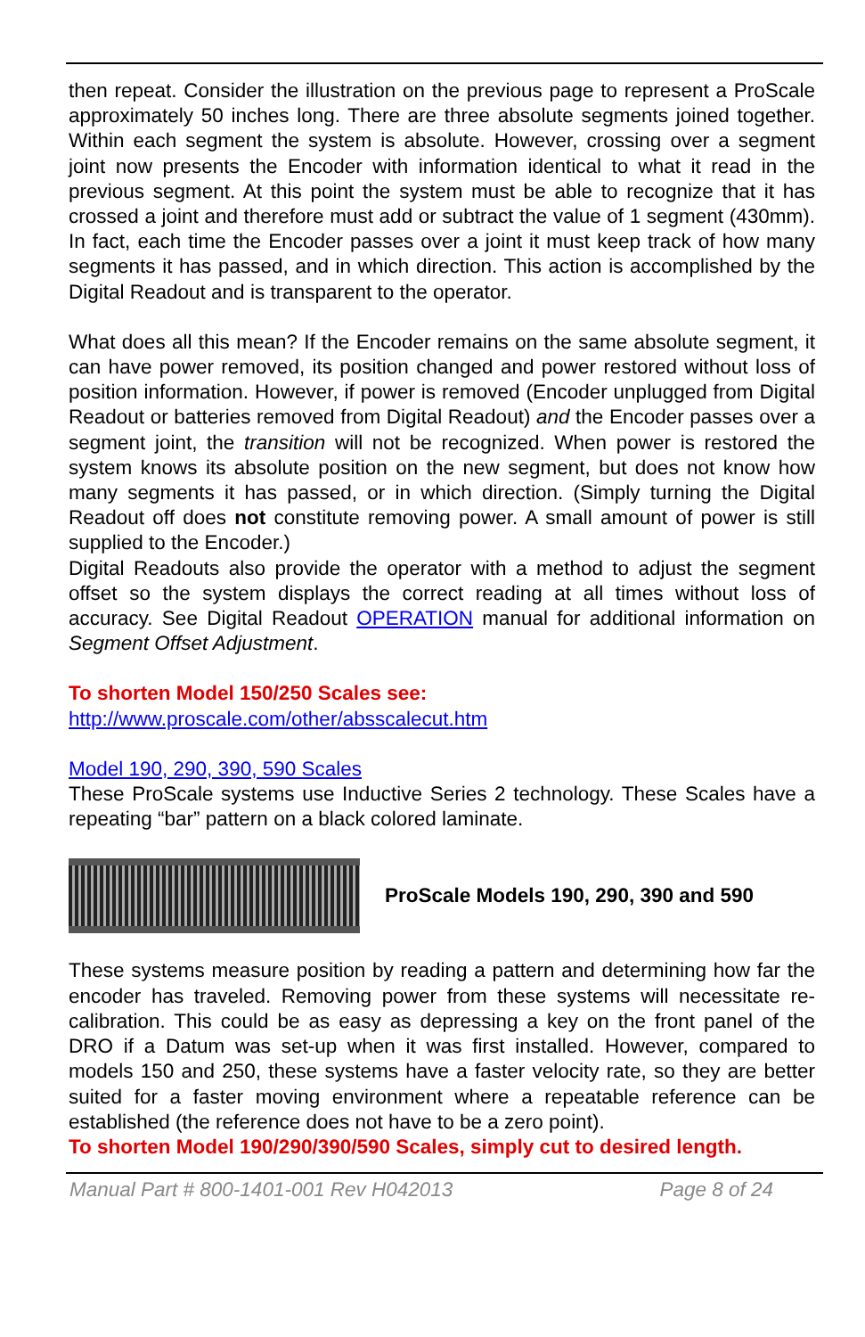then repeat. Consider the illustration on the previous page to represent a ProScale approximately 50 inches long. There are three absolute segments joined together. Within each segment the system is absolute. However, crossing over a segment joint now presents the Encoder with information identical to what it read in the previous segment. At this point the system must be able to recognize that it has crossed a joint and therefore must add or subtract the value of 1 segment (430mm). In fact, each time the Encoder passes over a joint it must keep track of how many segments it has passed, and in which direction. This action is accomplished by the Digital Readout and is transparent to the operator.
What does all this mean? If the Encoder remains on the same absolute segment, it can have power removed, its position changed and power restored without loss of position information. However, if power is removed (Encoder unplugged from Digital Readout or batteries removed from Digital Readout) and the Encoder passes over a segment joint, the transition will not be recognized. When power is restored the system knows its absolute position on the new segment, but does not know how many segments it has passed, or in which direction. (Simply turning the Digital Readout off does not constitute removing power. A small amount of power is still supplied to the Encoder.)
Digital Readouts also provide the operator with a method to adjust the segment offset so the system displays the correct reading at all times without loss of accuracy. See Digital Readout OPERATION manual for additional information on Segment Offset Adjustment.
To shorten Model 150/250 Scales see:
http://www.proscale.com/other/absscalecut.htm
Model 190, 290, 390, 590 Scales
These ProScale systems use Inductive Series 2 technology. These Scales have a repeating “bar” pattern on a black colored laminate.
ProScale Models 190, 290, 390 and 590
These systems measure position by reading a pattern and determining how far the encoder has traveled. Removing power from these systems will necessitate re-calibration. This could be as easy as depressing a key on the front panel of the DRO if a Datum was set-up when it was first installed. However, compared to models 150 and 250, these systems have a faster velocity rate, so they are better suited for a faster moving environment where a repeatable reference can be established (the reference does not have to be a zero point).
To shorten Model 190/290/390/590 Scales, simply cut to desired length.
Manual Part # 800-1401-001 Rev H042013 Page 8 of 24